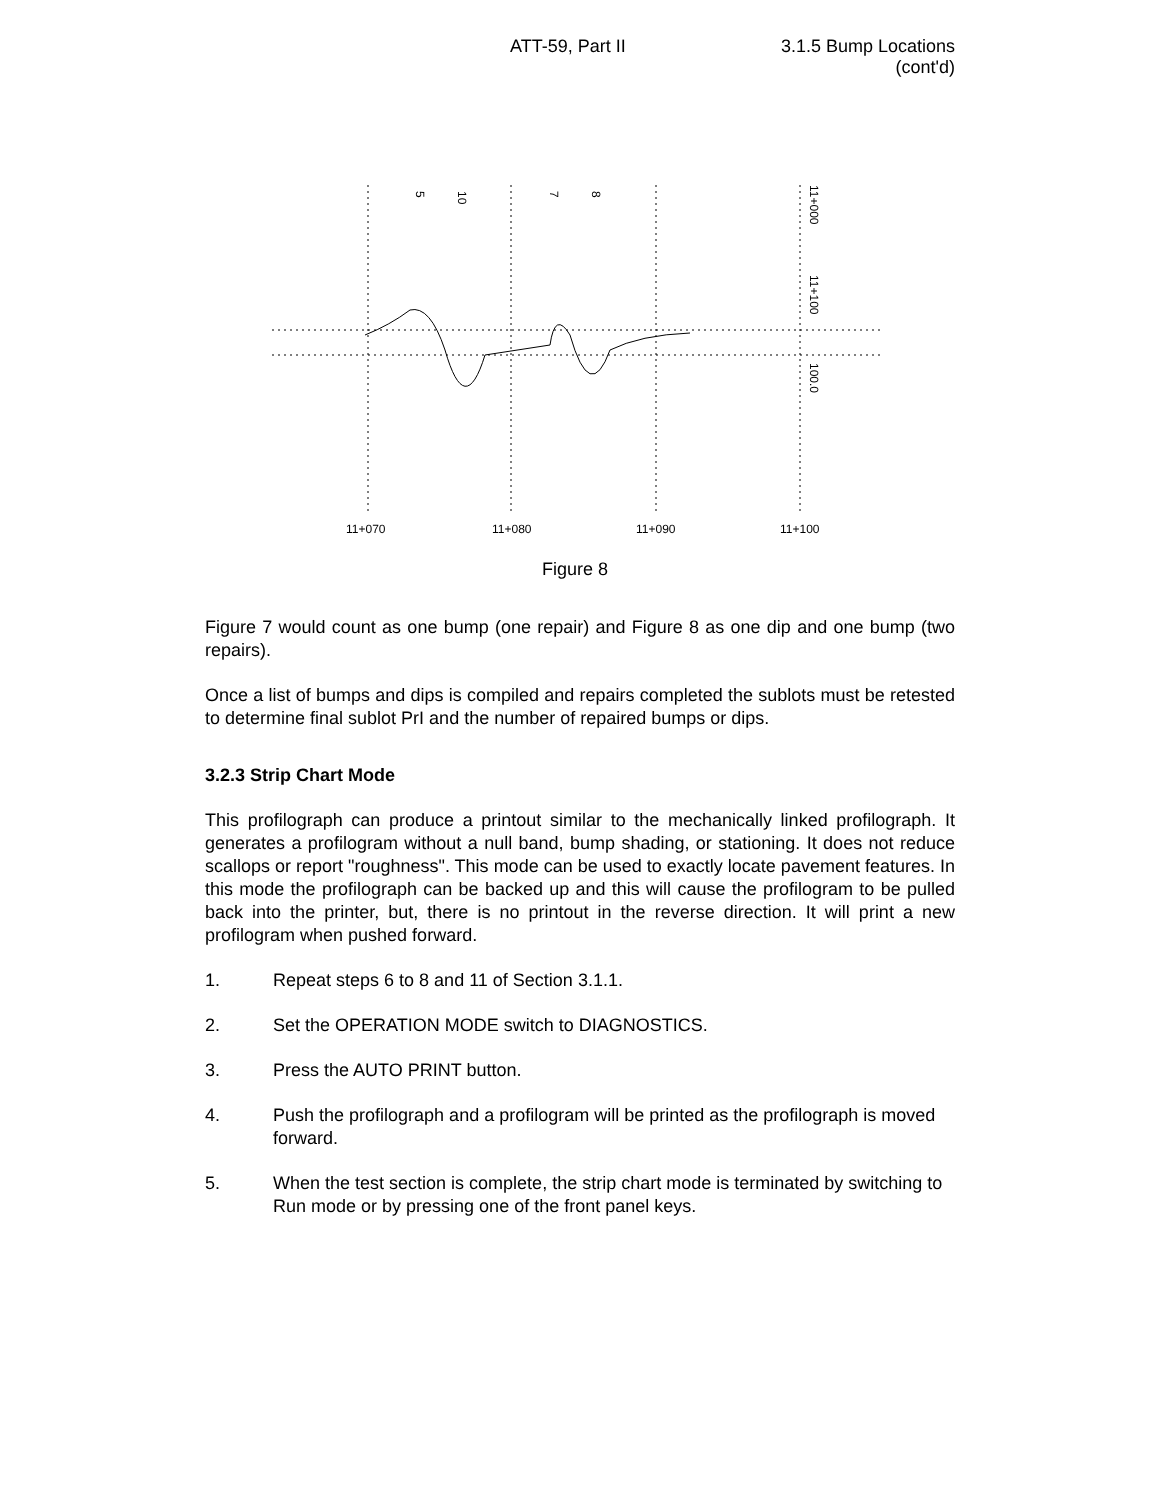ATT-59, Part II 3.1.5 Bump Locations
(cont'd)
11+070
11+080
11+090
11+100
11+000
11+100
100.0
5
10
7
8
Figure 8
Figure 7 would count as one bump (one repair) and Figure 8 as one dip and one bump (two repairs).
Once a list of bumps and dips is compiled and repairs completed the sublots must be retested to determine final sublot PrI and the number of repaired bumps or dips.
3.2.3 Strip Chart Mode
This profilograph can produce a printout similar to the mechanically linked profilograph. It generates a profilogram without a null band, bump shading, or stationing. It does not reduce scallops or report "roughness". This mode can be used to exactly locate pavement features. In this mode the profilograph can be backed up and this will cause the profilogram to be pulled back into the printer, but, there is no printout in the reverse direction. It will print a new profilogram when pushed forward.
1. Repeat steps 6 to 8 and 11 of Section 3.1.1.
2. Set the OPERATION MODE switch to DIAGNOSTICS.
3. Press the AUTO PRINT button.
4. Push the profilograph and a profilogram will be printed as the profilograph is moved forward.
5. When the test section is complete, the strip chart mode is terminated by switching to Run mode or by pressing one of the front panel keys.